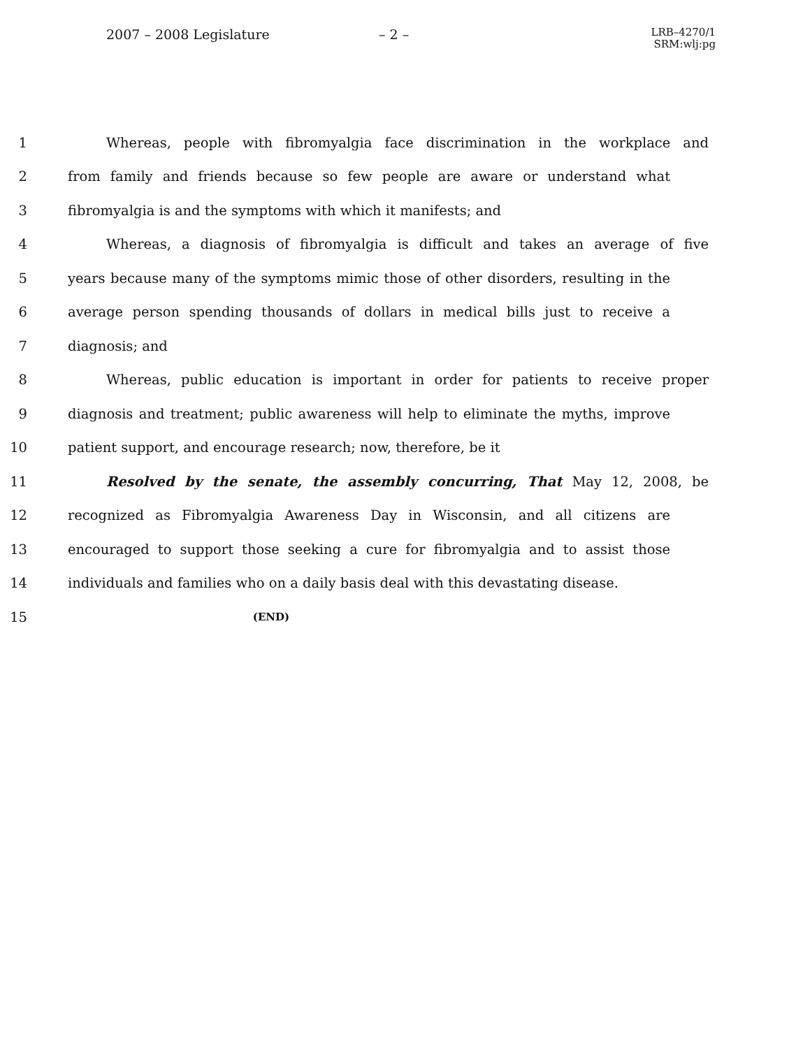2007 – 2008 Legislature – 2 –
LRB–4270/1
SRM:wlj:pg
1 Whereas, people with fibromyalgia face discrimination in the workplace and
2 from family and friends because so few people are aware or understand what
3 fibromyalgia is and the symptoms with which it manifests; and
4 Whereas, a diagnosis of fibromyalgia is difficult and takes an average of five
5 years because many of the symptoms mimic those of other disorders, resulting in the
6 average person spending thousands of dollars in medical bills just to receive a
7 diagnosis; and
8 Whereas, public education is important in order for patients to receive proper
9 diagnosis and treatment; public awareness will help to eliminate the myths, improve
10 patient support, and encourage research; now, therefore, be it
11 Resolved by the senate, the assembly concurring, That May 12, 2008, be
12 recognized as Fibromyalgia Awareness Day in Wisconsin, and all citizens are
13 encouraged to support those seeking a cure for fibromyalgia and to assist those
14 individuals and families who on a daily basis deal with this devastating disease.
15 (END)